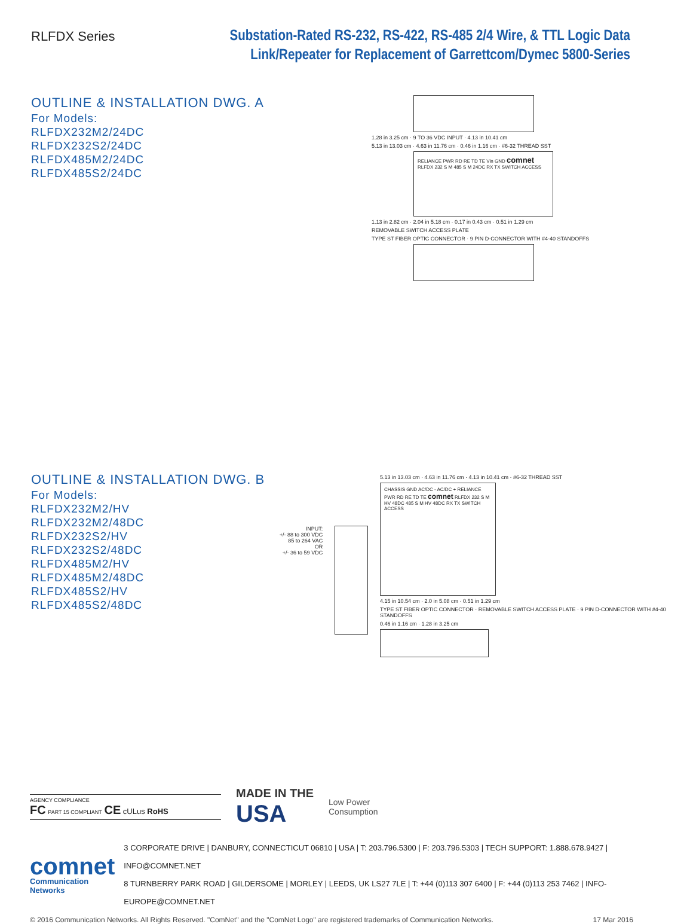RLFDX Series
Substation-Rated RS-232, RS-422, RS-485 2/4 Wire, & TTL Logic Data
Link/Repeater for Replacement of Garrettcom/Dymec 5800-Series
OUTLINE & INSTALLATION DWG. A
For Models:
RLFDX232M2/24DC
RLFDX232S2/24DC
RLFDX485M2/24DC
RLFDX485S2/24DC
1.28 in 3.25 cm · 9 TO 36 VDC INPUT · 4.13 in 10.41 cm
5.13 in 13.03 cm · 4.63 in 11.76 cm · 0.46 in 1.16 cm · #6-32 THREAD SST
RELIANCE PWR RD RE TD TE Vin GND comnet RLFDX 232 S M 485 S M 24DC RX TX SWITCH ACCESS
1.13 in 2.82 cm · 2.04 in 5.18 cm · 0.17 in 0.43 cm · 0.51 in 1.29 cm
REMOVABLE SWITCH ACCESS PLATE
TYPE ST FIBER OPTIC CONNECTOR · 9 PIN D-CONNECTOR WITH #4-40 STANDOFFS
OUTLINE & INSTALLATION DWG. B
For Models:
RLFDX232M2/HV
RLFDX232M2/48DC
RLFDX232S2/HV
RLFDX232S2/48DC
RLFDX485M2/HV
RLFDX485M2/48DC
RLFDX485S2/HV
RLFDX485S2/48DC
INPUT:
+/- 88 to 300 VDC
85 to 264 VAC
OR
+/- 36 to 59 VDC
5.13 in 13.03 cm · 4.63 in 11.76 cm · 4.13 in 10.41 cm · #6-32 THREAD SST
CHASSIS GND AC/DC - AC/DC + RELIANCE PWR RD RE TD TE comnet RLFDX 232 S M HV 48DC 485 S M HV 48DC RX TX SWITCH ACCESS
4.15 in 10.54 cm · 2.0 in 5.08 cm · 0.51 in 1.29 cm
TYPE ST FIBER OPTIC CONNECTOR · REMOVABLE SWITCH ACCESS PLATE · 9 PIN D-CONNECTOR WITH #4-40 STANDOFFS
0.46 in 1.16 cm · 1.28 in 3.25 cm
AGENCY COMPLIANCE
FC PART 15 COMPLIANT CE cULus RoHS
MADE IN THE
USA
Low Power
Consumption
comnet
Communication Networks
3 CORPORATE DRIVE | DANBURY, CONNECTICUT 06810 | USA | T: 203.796.5300 | F: 203.796.5303 | TECH SUPPORT: 1.888.678.9427 | INFO@COMNET.NET
8 TURNBERRY PARK ROAD | GILDERSOME | MORLEY | LEEDS, UK LS27 7LE | T: +44 (0)113 307 6400 | F: +44 (0)113 253 7462 | INFO-EUROPE@COMNET.NET
© 2016 Communication Networks. All Rights Reserved. "ComNet" and the "ComNet Logo" are registered trademarks of Communication Networks. 17 Mar 2016